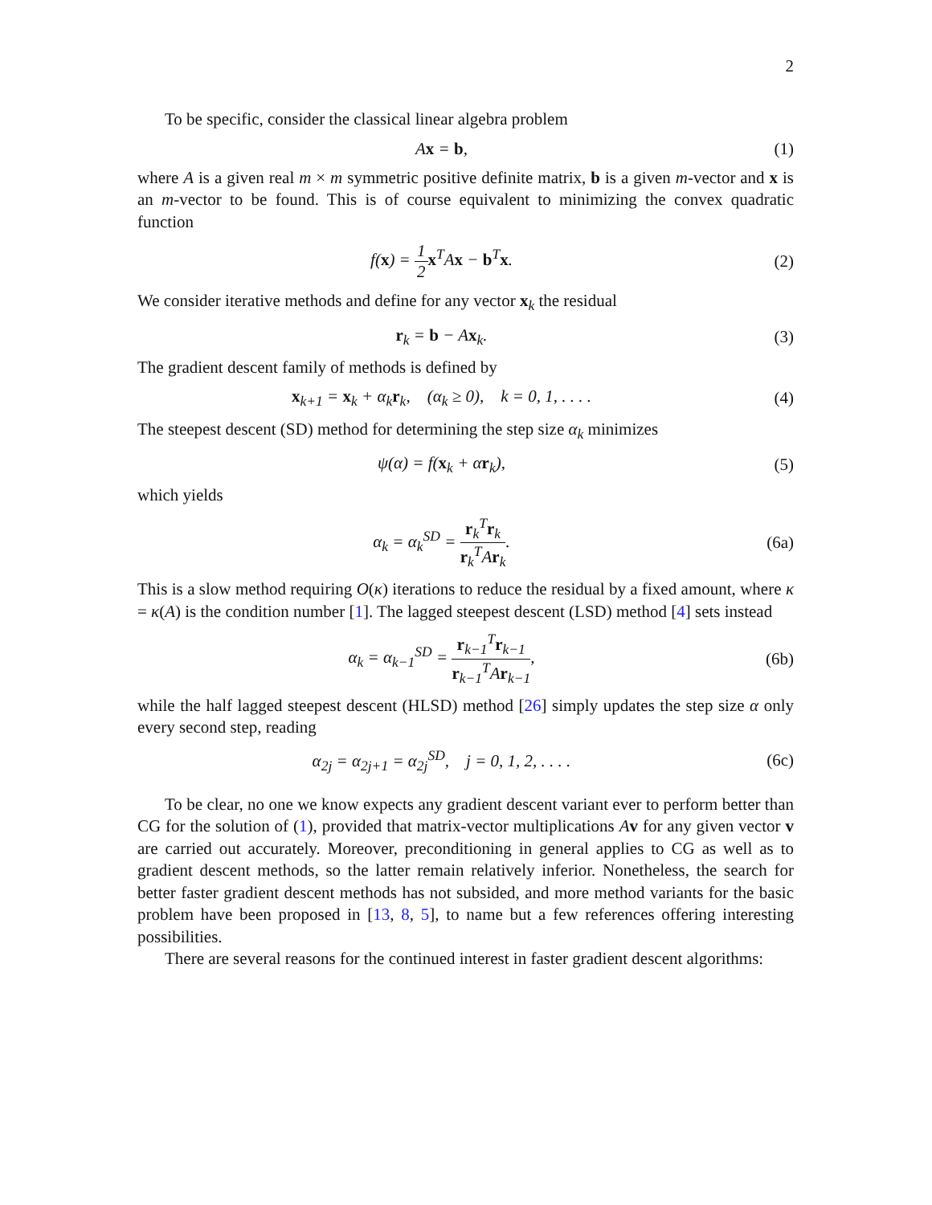2
To be specific, consider the classical linear algebra problem
Ax = b, (1)
where A is a given real m × m symmetric positive definite matrix, b is a given m-vector and x is an m-vector to be found. This is of course equivalent to minimizing the convex quadratic function
f(x) = 1 2 x<sup>T</sup>Ax − b<sup>T</sup>x. (2)
We consider iterative methods and define for any vector x<sub>k</sub> the residual
r<sub>k</sub> = b − Ax<sub>k</sub>. (3)
The gradient descent family of methods is defined by
x<sub>k+1</sub> = x<sub>k</sub> + α<sub>k</sub>r<sub>k</sub>, (α<sub>k</sub> ≥ 0), k = 0, 1, . . . .
(4)
The steepest descent (SD) method for determining the step size α<sub>k</sub> minimizes
ψ(α) = f(x<sub>k</sub> + αr<sub>k</sub>), (5)
which yields
α<sub>k</sub> = α<sub>k</sub><sup>SD</sup> = r<sub>k</sub><sup>T</sup>r<sub>k</sub> r<sub>k</sub><sup>T</sup>Ar<sub>k</sub>. (6a)
This is a slow method requiring O(κ) iterations to reduce the residual by a fixed amount, where κ = κ(A) is the condition number [1]. The lagged steepest descent (LSD) method [4] sets instead
α<sub>k</sub> = α<sub>k−1</sub><sup>SD</sup> = r<sub>k−1</sub><sup>T</sup>r<sub>k−1</sub> r<sub>k−1</sub><sup>T</sup>Ar<sub>k−1</sub>,
(6b)
while the half lagged steepest descent (HLSD) method [26] simply updates the step size α only every second step, reading
α<sub>2j</sub> = α<sub>2j+1</sub> = α<sub>2j</sub><sup>SD</sup>, j = 0, 1, 2, . . . .
(6c)
To be clear, no one we know expects any gradient descent variant ever to perform better than CG for the solution of (1), provided that matrix-vector multiplications Av for any given vector v are carried out accurately. Moreover, preconditioning in general applies to CG as well as to gradient descent methods, so the latter remain relatively inferior. Nonetheless, the search for better faster gradient descent methods has not subsided, and more method variants for the basic problem have been proposed in [13, 8, 5], to name but a few references offering interesting possibilities.
There are several reasons for the continued interest in faster gradient descent algorithms: